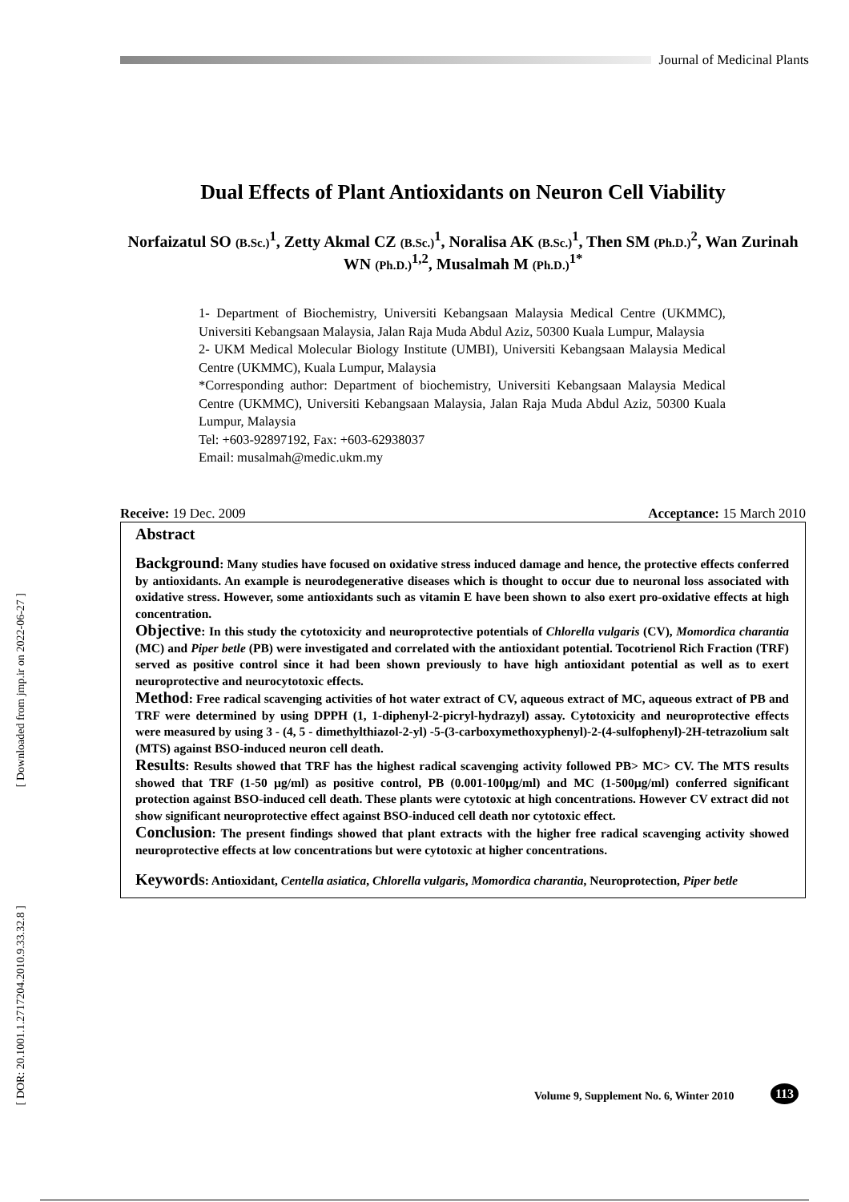Journal of Medicinal Plants
[ Downloaded from jmp.ir on 2022-06-27 ]
[ DOR: 20.1001.1.2717204.2010.9.33.32.8 ]
Dual Effects of Plant Antioxidants on Neuron Cell Viability
Norfaizatul SO (B.Sc.)<sup>1</sup>, Zetty Akmal CZ (B.Sc.)<sup>1</sup>, Noralisa AK (B.Sc.)<sup>1</sup>, Then SM (Ph.D.)<sup>2</sup>, Wan Zurinah WN (Ph.D.)<sup>1,2</sup>, Musalmah M (Ph.D.)<sup>1*</sup>
1- Department of Biochemistry, Universiti Kebangsaan Malaysia Medical Centre (UKMMC), Universiti Kebangsaan Malaysia, Jalan Raja Muda Abdul Aziz, 50300 Kuala Lumpur, Malaysia
2- UKM Medical Molecular Biology Institute (UMBI), Universiti Kebangsaan Malaysia Medical Centre (UKMMC), Kuala Lumpur, Malaysia
*Corresponding author: Department of biochemistry, Universiti Kebangsaan Malaysia Medical Centre (UKMMC), Universiti Kebangsaan Malaysia, Jalan Raja Muda Abdul Aziz, 50300 Kuala Lumpur, Malaysia
Tel: +603-92897192, Fax: +603-62938037
Email: musalmah@medic.ukm.my
Receive: 19 Dec. 2009 Acceptance: 15 March 2010
Abstract
Background: Many studies have focused on oxidative stress induced damage and hence, the protective effects conferred by antioxidants. An example is neurodegenerative diseases which is thought to occur due to neuronal loss associated with oxidative stress. However, some antioxidants such as vitamin E have been shown to also exert pro-oxidative effects at high concentration.
Objective: In this study the cytotoxicity and neuroprotective potentials of Chlorella vulgaris (CV), Momordica charantia (MC) and Piper betle (PB) were investigated and correlated with the antioxidant potential. Tocotrienol Rich Fraction (TRF) served as positive control since it had been shown previously to have high antioxidant potential as well as to exert neuroprotective and neurocytotoxic effects.
Method: Free radical scavenging activities of hot water extract of CV, aqueous extract of MC, aqueous extract of PB and TRF were determined by using DPPH (1, 1-diphenyl-2-picryl-hydrazyl) assay. Cytotoxicity and neuroprotective effects were measured by using 3 - (4, 5 - dimethylthiazol-2-yl) -5-(3-carboxymethoxyphenyl)-2-(4-sulfophenyl)-2H-tetrazolium salt (MTS) against BSO-induced neuron cell death.
Results: Results showed that TRF has the highest radical scavenging activity followed PB> MC> CV. The MTS results showed that TRF (1-50 µg/ml) as positive control, PB (0.001-100µg/ml) and MC (1-500µg/ml) conferred significant protection against BSO-induced cell death. These plants were cytotoxic at high concentrations. However CV extract did not show significant neuroprotective effect against BSO-induced cell death nor cytotoxic effect.
Conclusion: The present findings showed that plant extracts with the higher free radical scavenging activity showed neuroprotective effects at low concentrations but were cytotoxic at higher concentrations.
Keywords: Antioxidant, Centella asiatica, Chlorella vulgaris, Momordica charantia, Neuroprotection, Piper betle
Volume 9, Supplement No. 6, Winter 2010
113